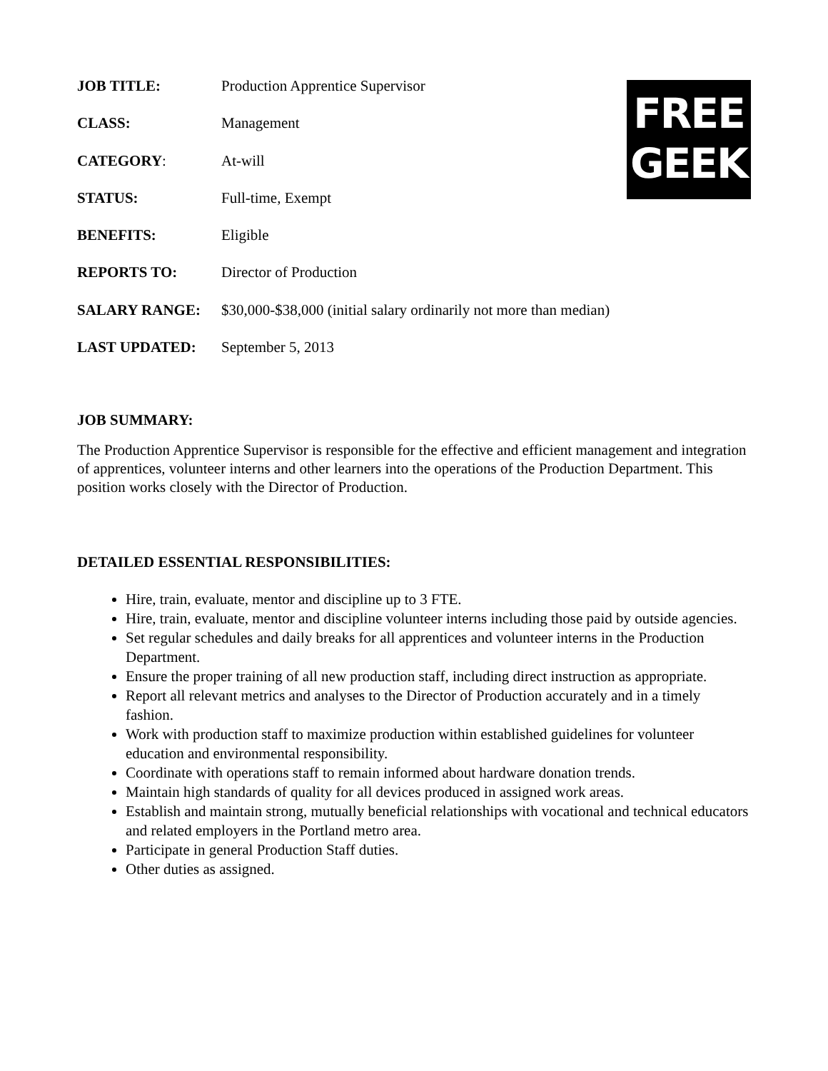FREE
GEEK
JOB TITLE: Production Apprentice Supervisor
CLASS: Management
CATEGORY: At-will
STATUS: Full-time, Exempt
BENEFITS: Eligible
REPORTS TO: Director of Production
SALARY RANGE: $30,000-$38,000 (initial salary ordinarily not more than median)
LAST UPDATED: September 5, 2013
JOB SUMMARY:
The Production Apprentice Supervisor is responsible for the effective and efficient management and integration of apprentices, volunteer interns and other learners into the operations of the Production Department. This position works closely with the Director of Production.
DETAILED ESSENTIAL RESPONSIBILITIES:
Hire, train, evaluate, mentor and discipline up to 3 FTE.
Hire, train, evaluate, mentor and discipline volunteer interns including those paid by outside agencies.
Set regular schedules and daily breaks for all apprentices and volunteer interns in the Production Department.
Ensure the proper training of all new production staff, including direct instruction as appropriate.
Report all relevant metrics and analyses to the Director of Production accurately and in a timely fashion.
Work with production staff to maximize production within established guidelines for volunteer education and environmental responsibility.
Coordinate with operations staff to remain informed about hardware donation trends.
Maintain high standards of quality for all devices produced in assigned work areas.
Establish and maintain strong, mutually beneficial relationships with vocational and technical educators and related employers in the Portland metro area.
Participate in general Production Staff duties.
Other duties as assigned.